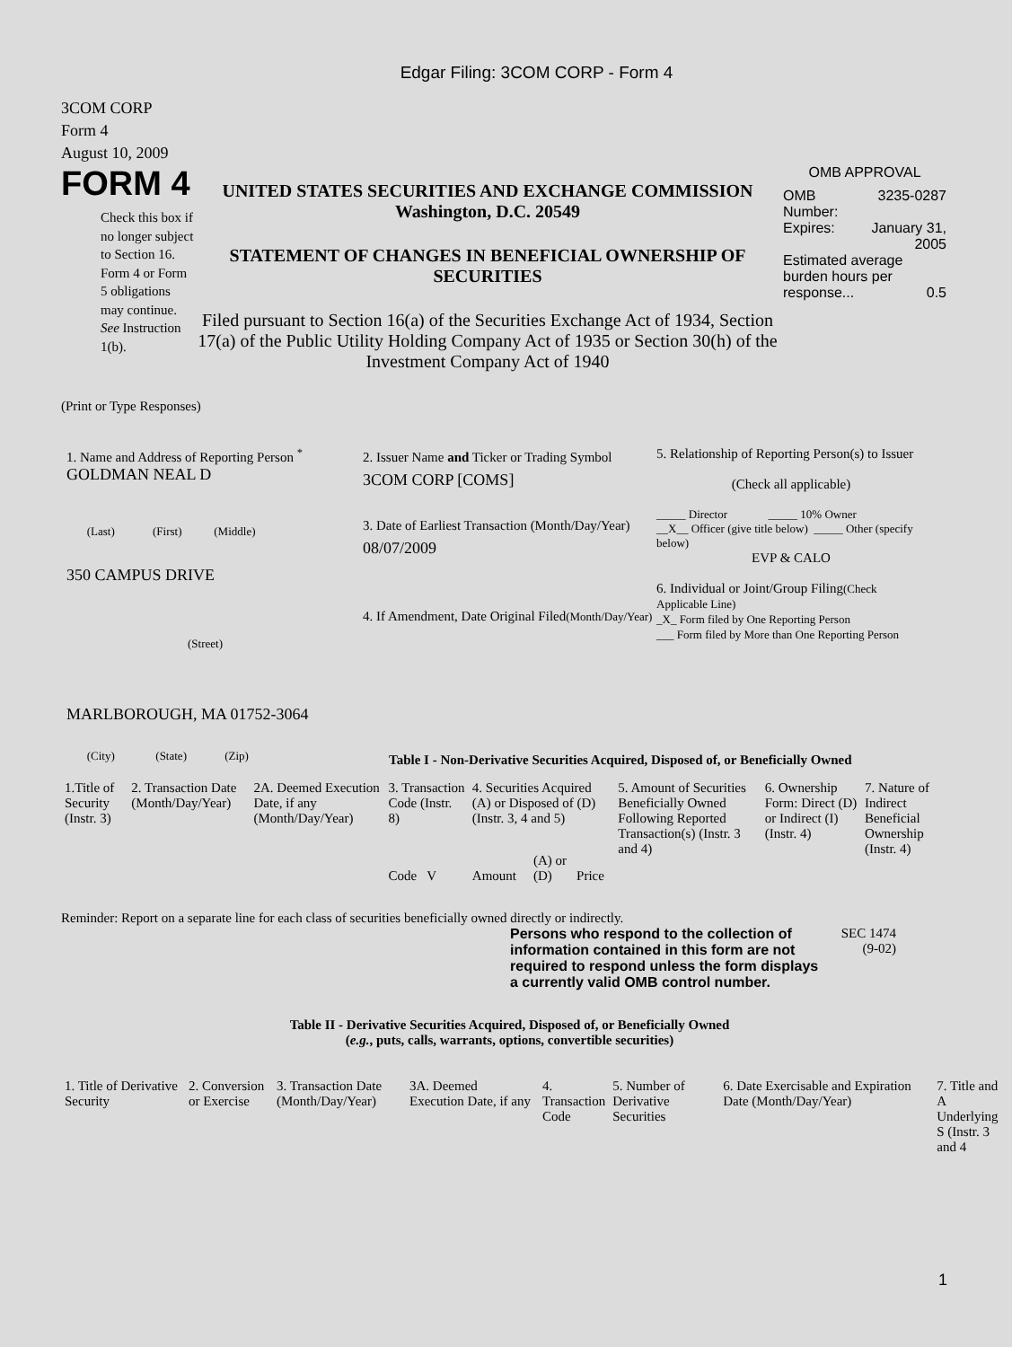Edgar Filing: 3COM CORP - Form 4
3COM CORP
Form 4
August 10, 2009
FORM 4
Check this box if no longer subject to Section 16. Form 4 or Form 5 obligations may continue. See Instruction 1(b).
UNITED STATES SECURITIES AND EXCHANGE COMMISSION
Washington, D.C. 20549
STATEMENT OF CHANGES IN BENEFICIAL OWNERSHIP OF SECURITIES
Filed pursuant to Section 16(a) of the Securities Exchange Act of 1934, Section 17(a) of the Public Utility Holding Company Act of 1935 or Section 30(h) of the Investment Company Act of 1940
OMB APPROVAL
| OMB Number: | 3235-0287 |
| Expires: | January 31, 2005 |
| Estimated average burden hours per response... 0.5 | |
(Print or Type Responses)
1. Name and Address of Reporting Person <sup>*</sup>
GOLDMAN NEAL D
(Last) (First) (Middle)
350 CAMPUS DRIVE
(Street)
MARLBOROUGH, MA 01752-3064
(City) (State) (Zip)
2. Issuer Name and Ticker or Trading Symbol
3COM CORP [COMS]
3. Date of Earliest Transaction (Month/Day/Year)
08/07/2009
4. If Amendment, Date Original Filed(Month/Day/Year)
5. Relationship of Reporting Person(s) to Issuer
(Check all applicable)
_____ Director _____ 10% Owner
__X__ Officer (give title below) _____ Other (specify below)
EVP & CALO
6. Individual or Joint/Group Filing(Check Applicable Line)
_X_ Form filed by One Reporting Person
___ Form filed by More than One Reporting Person
Table I - Non-Derivative Securities Acquired, Disposed of, or Beneficially Owned
| 1.Title of Security (Instr. 3) | 2. Transaction Date (Month/Day/Year) | 2A. Deemed Execution Date, if any (Month/Day/Year) | 3. Transaction Code (Instr. 8) | 4. Securities Acquired (A) or Disposed of (D) (Instr. 3, 4 and 5) | | | 5. Amount of Securities Beneficially Owned Following Reported Transaction(s) (Instr. 3 and 4) | 6. Ownership Form: Direct (D) or Indirect (I) (Instr. 4) | 7. Nature of Indirect Beneficial Ownership (Instr. 4) |
| | | | Code V | Amount | (A) or (D) | Price | | | |
Reminder: Report on a separate line for each class of securities beneficially owned directly or indirectly.
Persons who respond to the collection of information contained in this form are not required to respond unless the form displays a currently valid OMB control number.
SEC 1474 (9-02)
Table II - Derivative Securities Acquired, Disposed of, or Beneficially Owned
(e.g., puts, calls, warrants, options, convertible securities)
| 1. Title of Derivative Security | 2. Conversion or Exercise | 3. Transaction Date (Month/Day/Year) | 3A. Deemed Execution Date, if any | 4. Transaction Code | 5. Number of Derivative Securities | 6. Date Exercisable and Expiration Date (Month/Day/Year) | 7. Title and A Underlying S (Instr. 3 and 4 |
1